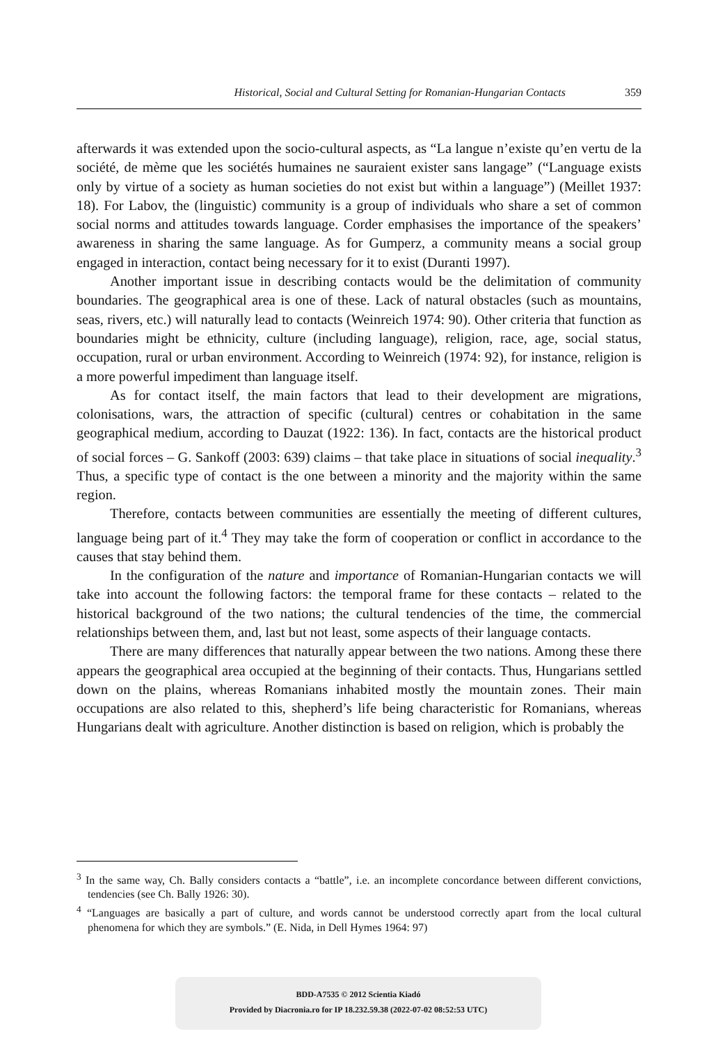Historical, Social and Cultural Setting for Romanian-Hungarian Contacts 359
afterwards it was extended upon the socio-cultural aspects, as “La langue n’existe qu’en vertu de la société, de mème que les sociétés humaines ne sauraient exister sans langage” (“Language exists only by virtue of a society as human societies do not exist but within a language”) (Meillet 1937: 18). For Labov, the (linguistic) community is a group of individuals who share a set of common social norms and attitudes towards language. Corder emphasises the importance of the speakers’ awareness in sharing the same language. As for Gumperz, a community means a social group engaged in interaction, contact being necessary for it to exist (Duranti 1997).
Another important issue in describing contacts would be the delimitation of community boundaries. The geographical area is one of these. Lack of natural obstacles (such as mountains, seas, rivers, etc.) will naturally lead to contacts (Weinreich 1974: 90). Other criteria that function as boundaries might be ethnicity, culture (including language), religion, race, age, social status, occupation, rural or urban environment. According to Weinreich (1974: 92), for instance, religion is a more powerful impediment than language itself.
As for contact itself, the main factors that lead to their development are migrations, colonisations, wars, the attraction of specific (cultural) centres or cohabitation in the same geographical medium, according to Dauzat (1922: 136). In fact, contacts are the historical product of social forces – G. Sankoff (2003: 639) claims – that take place in situations of social inequality.<sup>3</sup> Thus, a specific type of contact is the one between a minority and the majority within the same region.
Therefore, contacts between communities are essentially the meeting of different cultures, language being part of it.<sup>4</sup> They may take the form of cooperation or conflict in accordance to the causes that stay behind them.
In the configuration of the nature and importance of Romanian-Hungarian contacts we will take into account the following factors: the temporal frame for these contacts – related to the historical background of the two nations; the cultural tendencies of the time, the commercial relationships between them, and, last but not least, some aspects of their language contacts.
There are many differences that naturally appear between the two nations. Among these there appears the geographical area occupied at the beginning of their contacts. Thus, Hungarians settled down on the plains, whereas Romanians inhabited mostly the mountain zones. Their main occupations are also related to this, shepherd’s life being characteristic for Romanians, whereas Hungarians dealt with agriculture. Another distinction is based on religion, which is probably the
<sup>3</sup> In the same way, Ch. Bally considers contacts a “battle”, i.e. an incomplete concordance between different convictions, tendencies (see Ch. Bally 1926: 30).
<sup>4</sup> “Languages are basically a part of culture, and words cannot be understood correctly apart from the local cultural phenomena for which they are symbols.” (E. Nida, in Dell Hymes 1964: 97)
BDD-A7535 © 2012 Scientia Kiadó
Provided by Diacronia.ro for IP 18.232.59.38 (2022-07-02 08:52:53 UTC)